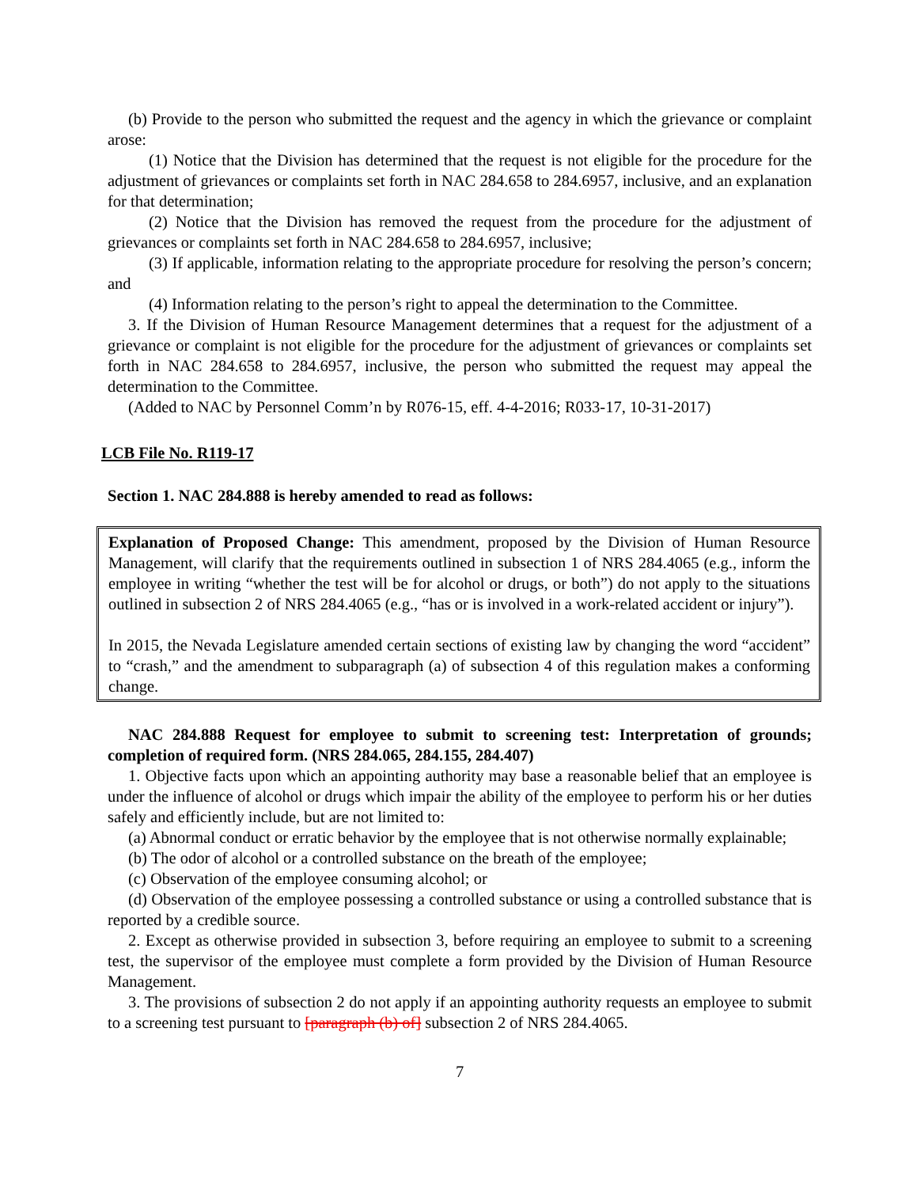(b) Provide to the person who submitted the request and the agency in which the grievance or complaint arose:
(1) Notice that the Division has determined that the request is not eligible for the procedure for the adjustment of grievances or complaints set forth in NAC 284.658 to 284.6957, inclusive, and an explanation for that determination;
(2) Notice that the Division has removed the request from the procedure for the adjustment of grievances or complaints set forth in NAC 284.658 to 284.6957, inclusive;
(3) If applicable, information relating to the appropriate procedure for resolving the person’s concern; and
(4) Information relating to the person’s right to appeal the determination to the Committee.
3. If the Division of Human Resource Management determines that a request for the adjustment of a grievance or complaint is not eligible for the procedure for the adjustment of grievances or complaints set forth in NAC 284.658 to 284.6957, inclusive, the person who submitted the request may appeal the determination to the Committee.
(Added to NAC by Personnel Comm’n by R076-15, eff. 4-4-2016; R033-17, 10-31-2017)
LCB File No. R119-17
Section 1. NAC 284.888 is hereby amended to read as follows:
Explanation of Proposed Change: This amendment, proposed by the Division of Human Resource Management, will clarify that the requirements outlined in subsection 1 of NRS 284.4065 (e.g., inform the employee in writing “whether the test will be for alcohol or drugs, or both”) do not apply to the situations outlined in subsection 2 of NRS 284.4065 (e.g., “has or is involved in a work-related accident or injury”).
In 2015, the Nevada Legislature amended certain sections of existing law by changing the word “accident” to “crash,” and the amendment to subparagraph (a) of subsection 4 of this regulation makes a conforming change.
NAC 284.888 Request for employee to submit to screening test: Interpretation of grounds; completion of required form. (NRS 284.065, 284.155, 284.407)
1. Objective facts upon which an appointing authority may base a reasonable belief that an employee is under the influence of alcohol or drugs which impair the ability of the employee to perform his or her duties safely and efficiently include, but are not limited to:
(a) Abnormal conduct or erratic behavior by the employee that is not otherwise normally explainable;
(b) The odor of alcohol or a controlled substance on the breath of the employee;
(c) Observation of the employee consuming alcohol; or
(d) Observation of the employee possessing a controlled substance or using a controlled substance that is reported by a credible source.
2. Except as otherwise provided in subsection 3, before requiring an employee to submit to a screening test, the supervisor of the employee must complete a form provided by the Division of Human Resource Management.
3. The provisions of subsection 2 do not apply if an appointing authority requests an employee to submit to a screening test pursuant to [paragraph (b) of] subsection 2 of NRS 284.4065.
7